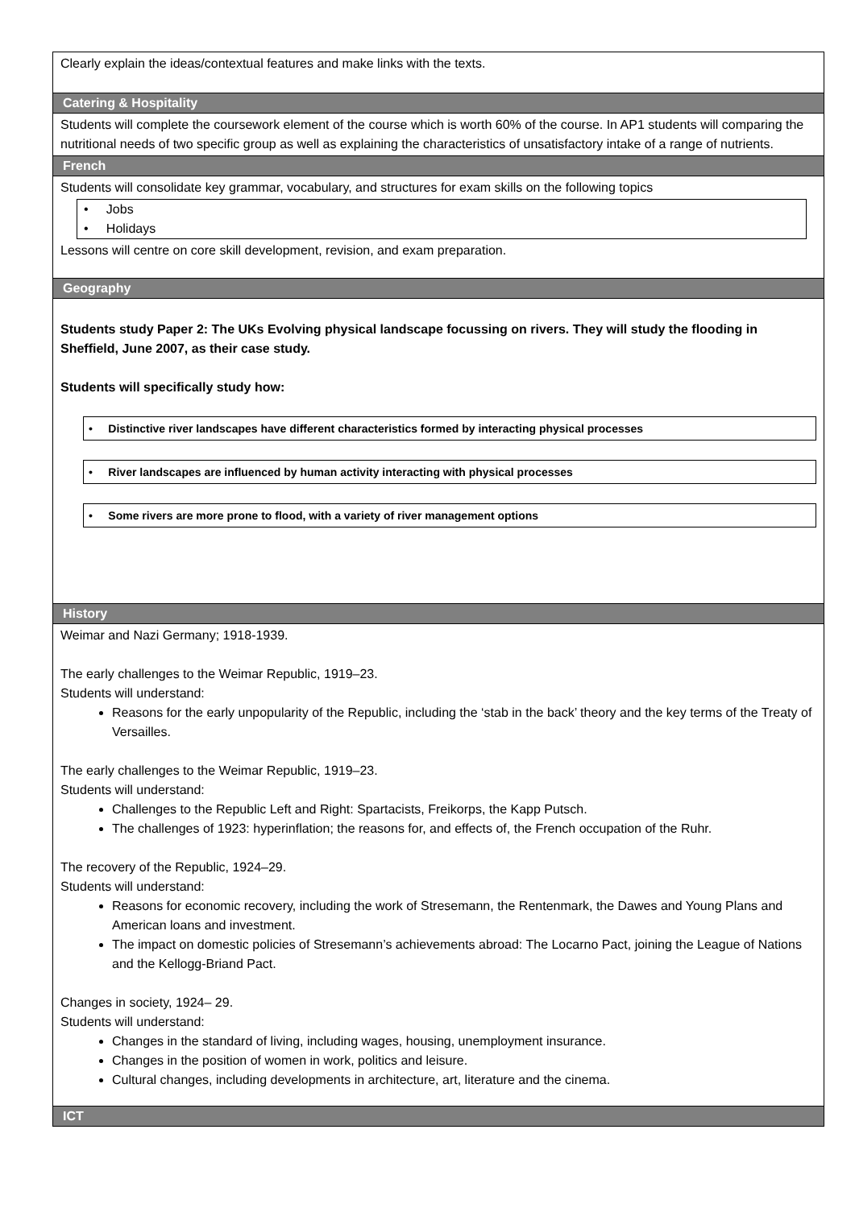| Clearly explain the ideas/contextual features and make links with the texts. |
| Catering & Hospitality |
| Students will complete the coursework element of the course which is worth 60% of the course. In AP1 students will comparing the nutritional needs of two specific group as well as explaining the characteristics of unsatisfactory intake of a range of nutrients. |
| French |
| Students will consolidate key grammar, vocabulary, and structures for exam skills on the following topics • Jobs • Holidays Lessons will centre on core skill development, revision, and exam preparation. |
| Geography |
| Students study Paper 2: The UKs Evolving physical landscape focussing on rivers. They will study the flooding in Sheffield, June 2007, as their case study. Students will specifically study how: • Distinctive river landscapes have different characteristics formed by interacting physical processes • River landscapes are influenced by human activity interacting with physical processes • Some rivers are more prone to flood, with a variety of river management options |
| History |
| Weimar and Nazi Germany; 1918-1939. The early challenges to the Weimar Republic, 1919–23. Students will understand: Reasons for the early unpopularity of the Republic, including the ‘stab in the back’ theory and the key terms of the Treaty of Versailles. The early challenges to the Weimar Republic, 1919–23. Students will understand: Challenges to the Republic Left and Right: Spartacists, Freikorps, the Kapp Putsch. The challenges of 1923: hyperinflation; the reasons for, and effects of, the French occupation of the Ruhr. The recovery of the Republic, 1924–29. Students will understand: Reasons for economic recovery, including the work of Stresemann, the Rentenmark, the Dawes and Young Plans and American loans and investment. The impact on domestic policies of Stresemann’s achievements abroad: The Locarno Pact, joining the League of Nations and the Kellogg-Briand Pact. Changes in society, 1924– 29. Students will understand: Changes in the standard of living, including wages, housing, unemployment insurance. Changes in the position of women in work, politics and leisure. Cultural changes, including developments in architecture, art, literature and the cinema. |
| ICT |